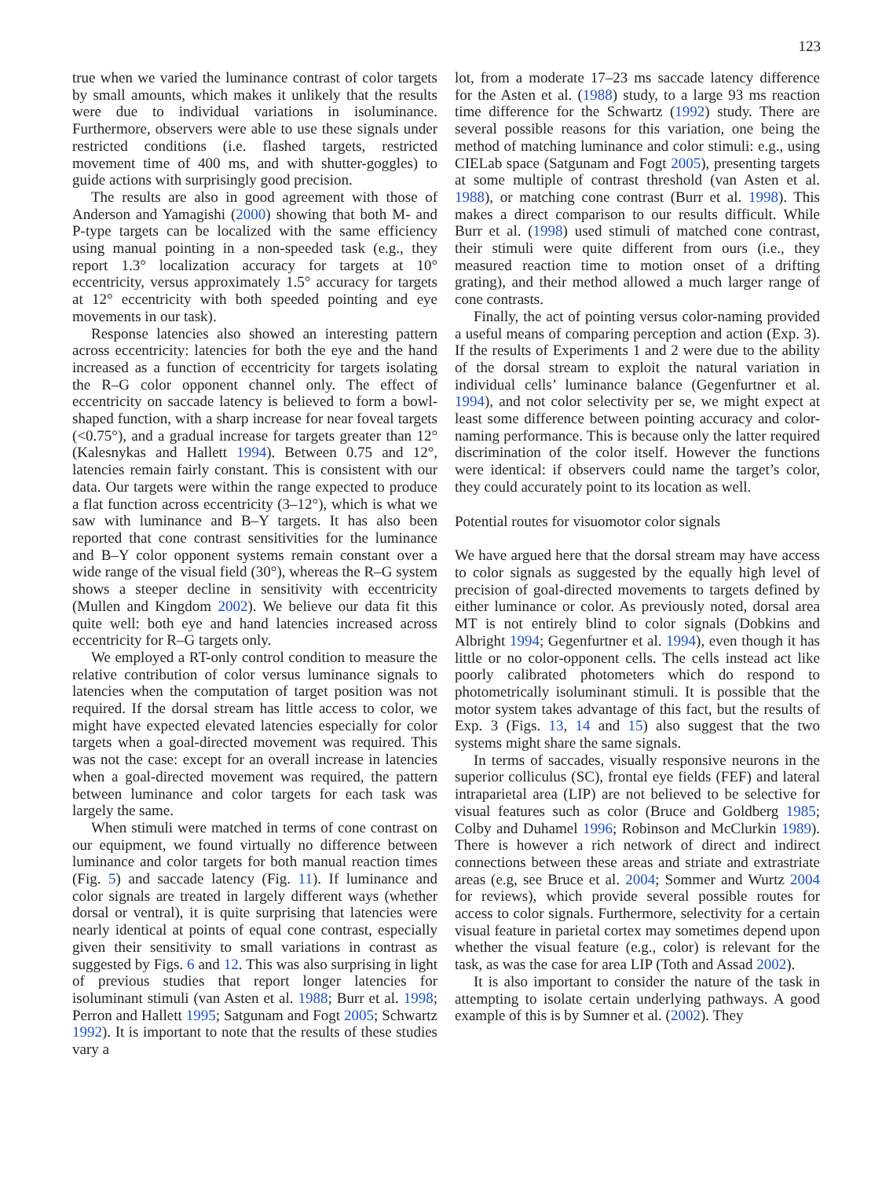123
true when we varied the luminance contrast of color targets by small amounts, which makes it unlikely that the results were due to individual variations in isoluminance. Furthermore, observers were able to use these signals under restricted conditions (i.e. flashed targets, restricted movement time of 400 ms, and with shutter-goggles) to guide actions with surprisingly good precision.
The results are also in good agreement with those of Anderson and Yamagishi (2000) showing that both M- and P-type targets can be localized with the same efficiency using manual pointing in a non-speeded task (e.g., they report 1.3° localization accuracy for targets at 10° eccentricity, versus approximately 1.5° accuracy for targets at 12° eccentricity with both speeded pointing and eye movements in our task).
Response latencies also showed an interesting pattern across eccentricity: latencies for both the eye and the hand increased as a function of eccentricity for targets isolating the R–G color opponent channel only. The effect of eccentricity on saccade latency is believed to form a bowl-shaped function, with a sharp increase for near foveal targets (<0.75°), and a gradual increase for targets greater than 12° (Kalesnykas and Hallett 1994). Between 0.75 and 12°, latencies remain fairly constant. This is consistent with our data. Our targets were within the range expected to produce a flat function across eccentricity (3–12°), which is what we saw with luminance and B–Y targets. It has also been reported that cone contrast sensitivities for the luminance and B–Y color opponent systems remain constant over a wide range of the visual field (30°), whereas the R–G system shows a steeper decline in sensitivity with eccentricity (Mullen and Kingdom 2002). We believe our data fit this quite well: both eye and hand latencies increased across eccentricity for R–G targets only.
We employed a RT-only control condition to measure the relative contribution of color versus luminance signals to latencies when the computation of target position was not required. If the dorsal stream has little access to color, we might have expected elevated latencies especially for color targets when a goal-directed movement was required. This was not the case: except for an overall increase in latencies when a goal-directed movement was required, the pattern between luminance and color targets for each task was largely the same.
When stimuli were matched in terms of cone contrast on our equipment, we found virtually no difference between luminance and color targets for both manual reaction times (Fig. 5) and saccade latency (Fig. 11). If luminance and color signals are treated in largely different ways (whether dorsal or ventral), it is quite surprising that latencies were nearly identical at points of equal cone contrast, especially given their sensitivity to small variations in contrast as suggested by Figs. 6 and 12. This was also surprising in light of previous studies that report longer latencies for isoluminant stimuli (van Asten et al. 1988; Burr et al. 1998; Perron and Hallett 1995; Satgunam and Fogt 2005; Schwartz 1992). It is important to note that the results of these studies vary a
lot, from a moderate 17–23 ms saccade latency difference for the Asten et al. (1988) study, to a large 93 ms reaction time difference for the Schwartz (1992) study. There are several possible reasons for this variation, one being the method of matching luminance and color stimuli: e.g., using CIELab space (Satgunam and Fogt 2005), presenting targets at some multiple of contrast threshold (van Asten et al. 1988), or matching cone contrast (Burr et al. 1998). This makes a direct comparison to our results difficult. While Burr et al. (1998) used stimuli of matched cone contrast, their stimuli were quite different from ours (i.e., they measured reaction time to motion onset of a drifting grating), and their method allowed a much larger range of cone contrasts.
Finally, the act of pointing versus color-naming provided a useful means of comparing perception and action (Exp. 3). If the results of Experiments 1 and 2 were due to the ability of the dorsal stream to exploit the natural variation in individual cells’ luminance balance (Gegenfurtner et al. 1994), and not color selectivity per se, we might expect at least some difference between pointing accuracy and color-naming performance. This is because only the latter required discrimination of the color itself. However the functions were identical: if observers could name the target’s color, they could accurately point to its location as well.
Potential routes for visuomotor color signals
We have argued here that the dorsal stream may have access to color signals as suggested by the equally high level of precision of goal-directed movements to targets defined by either luminance or color. As previously noted, dorsal area MT is not entirely blind to color signals (Dobkins and Albright 1994; Gegenfurtner et al. 1994), even though it has little or no color-opponent cells. The cells instead act like poorly calibrated photometers which do respond to photometrically isoluminant stimuli. It is possible that the motor system takes advantage of this fact, but the results of Exp. 3 (Figs. 13, 14 and 15) also suggest that the two systems might share the same signals.
In terms of saccades, visually responsive neurons in the superior colliculus (SC), frontal eye fields (FEF) and lateral intraparietal area (LIP) are not believed to be selective for visual features such as color (Bruce and Goldberg 1985; Colby and Duhamel 1996; Robinson and McClurkin 1989). There is however a rich network of direct and indirect connections between these areas and striate and extrastriate areas (e.g, see Bruce et al. 2004; Sommer and Wurtz 2004 for reviews), which provide several possible routes for access to color signals. Furthermore, selectivity for a certain visual feature in parietal cortex may sometimes depend upon whether the visual feature (e.g., color) is relevant for the task, as was the case for area LIP (Toth and Assad 2002).
It is also important to consider the nature of the task in attempting to isolate certain underlying pathways. A good example of this is by Sumner et al. (2002). They